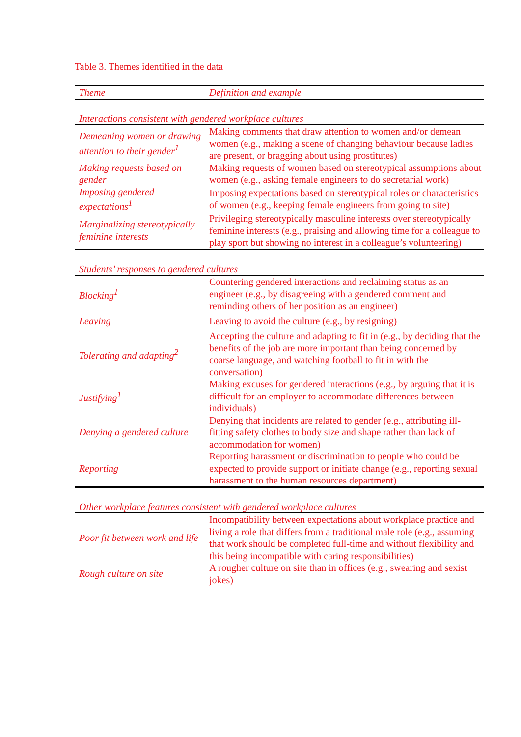Table 3. Themes identified in the data
| Theme | Definition and example |
| --- | --- |
| Interactions consistent with gendered workplace cultures | |
| Demeaning women or drawing attention to their gender<sup>1</sup> | Making comments that draw attention to women and/or demean women (e.g., making a scene of changing behaviour because ladies are present, or bragging about using prostitutes) |
| Making requests based on gender | Making requests of women based on stereotypical assumptions about women (e.g., asking female engineers to do secretarial work) |
| Imposing gendered expectations<sup>1</sup> | Imposing expectations based on stereotypical roles or characteristics of women (e.g., keeping female engineers from going to site) |
| Marginalizing stereotypically feminine interests | Privileging stereotypically masculine interests over stereotypically feminine interests (e.g., praising and allowing time for a colleague to play sport but showing no interest in a colleague’s volunteering) |
| Students’ responses to gendered cultures | |
| Blocking<sup>1</sup> | Countering gendered interactions and reclaiming status as an engineer (e.g., by disagreeing with a gendered comment and reminding others of her position as an engineer) |
| Leaving | Leaving to avoid the culture (e.g., by resigning) |
| Tolerating and adapting<sup>2</sup> | Accepting the culture and adapting to fit in (e.g., by deciding that the benefits of the job are more important than being concerned by coarse language, and watching football to fit in with the conversation) |
| Justifying<sup>1</sup> | Making excuses for gendered interactions (e.g., by arguing that it is difficult for an employer to accommodate differences between individuals) |
| Denying a gendered culture | Denying that incidents are related to gender (e.g., attributing ill-fitting safety clothes to body size and shape rather than lack of accommodation for women) |
| Reporting | Reporting harassment or discrimination to people who could be expected to provide support or initiate change (e.g., reporting sexual harassment to the human resources department) |
| Other workplace features consistent with gendered workplace cultures | |
| Poor fit between work and life | Incompatibility between expectations about workplace practice and living a role that differs from a traditional male role (e.g., assuming that work should be completed full-time and without flexibility and this being incompatible with caring responsibilities) |
| Rough culture on site | A rougher culture on site than in offices (e.g., swearing and sexist jokes) |